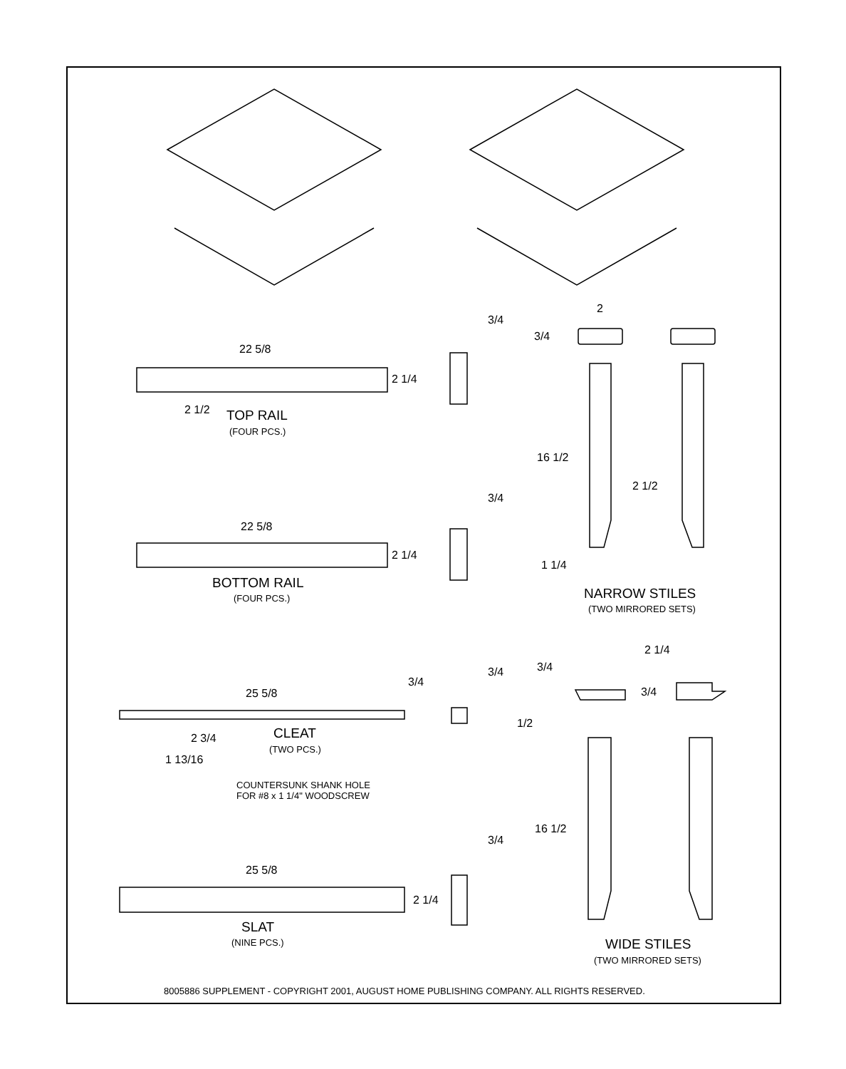22 5/8
2 1/4
2 1/2 TOP RAIL
(FOUR PCS.)
3/4
2
3/4
16 1/2
2 1/2
3/4
22 5/8
2 1/4
1 1/4
BOTTOM RAIL
(FOUR PCS.) NARROW STILES
(TWO MIRRORED SETS)
2 1/4
3/4
3/4
3/4
25 5/8 3/4
1/2
CLEAT
2 3/4
(TWO PCS.)
1 13/16
COUNTERSUNK SHANK HOLE
FOR #8 x 1 1/4" WOODSCREW
16 1/2
3/4
25 5/8
2 1/4
SLAT
(NINE PCS.) WIDE STILES
(TWO MIRRORED SETS)
8005886 SUPPLEMENT - COPYRIGHT 2001, AUGUST HOME PUBLISHING COMPANY. ALL RIGHTS RESERVED.